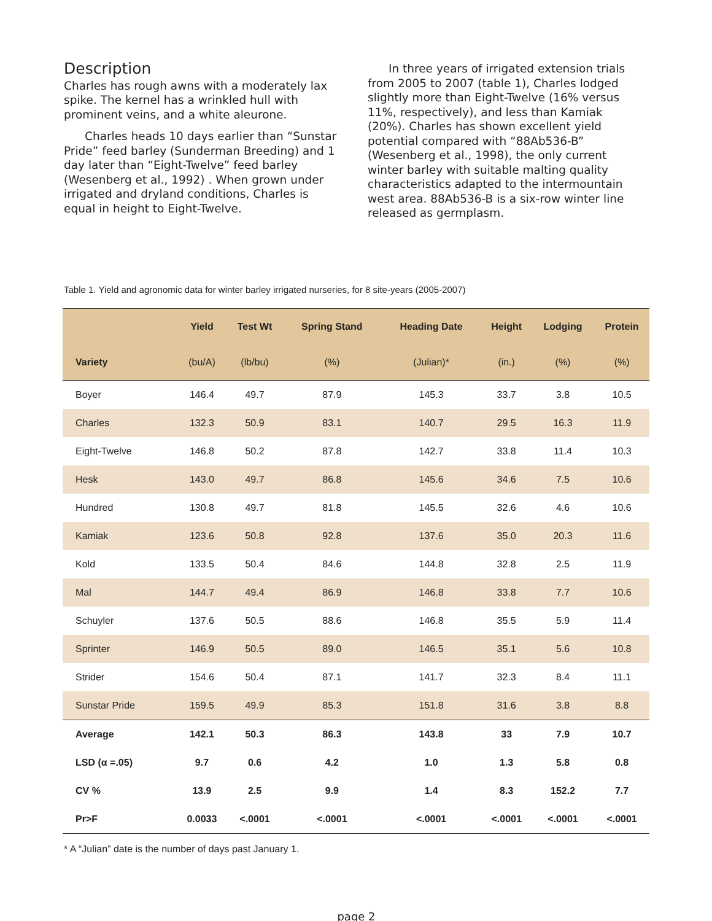Description
Charles has rough awns with a moderately lax spike. The kernel has a wrinkled hull with prominent veins, and a white aleurone.
Charles heads 10 days earlier than “Sunstar Pride” feed barley (Sunderman Breeding) and 1 day later than “Eight-Twelve” feed barley (Wesenberg et al., 1992) . When grown under irrigated and dryland conditions, Charles is equal in height to Eight-Twelve.
In three years of irrigated extension trials from 2005 to 2007 (table 1), Charles lodged slightly more than Eight-Twelve (16% versus 11%, respectively), and less than Kamiak (20%). Charles has shown excellent yield potential compared with “88Ab536-B” (Wesenberg et al., 1998), the only current winter barley with suitable malting quality characteristics adapted to the intermountain west area. 88Ab536-B is a six-row winter line released as germplasm.
Table 1. Yield and agronomic data for winter barley irrigated nurseries, for 8 site-years (2005-2007)
| | Yield | Test Wt | Spring Stand | Heading Date | Height | Lodging | Protein |
| --- | --- | --- | --- | --- | --- | --- | --- |
| Variety | (bu/A) | (lb/bu) | (%) | (Julian)* | (in.) | (%) | (%) |
| Boyer | 146.4 | 49.7 | 87.9 | 145.3 | 33.7 | 3.8 | 10.5 |
| Charles | 132.3 | 50.9 | 83.1 | 140.7 | 29.5 | 16.3 | 11.9 |
| Eight-Twelve | 146.8 | 50.2 | 87.8 | 142.7 | 33.8 | 11.4 | 10.3 |
| Hesk | 143.0 | 49.7 | 86.8 | 145.6 | 34.6 | 7.5 | 10.6 |
| Hundred | 130.8 | 49.7 | 81.8 | 145.5 | 32.6 | 4.6 | 10.6 |
| Kamiak | 123.6 | 50.8 | 92.8 | 137.6 | 35.0 | 20.3 | 11.6 |
| Kold | 133.5 | 50.4 | 84.6 | 144.8 | 32.8 | 2.5 | 11.9 |
| Mal | 144.7 | 49.4 | 86.9 | 146.8 | 33.8 | 7.7 | 10.6 |
| Schuyler | 137.6 | 50.5 | 88.6 | 146.8 | 35.5 | 5.9 | 11.4 |
| Sprinter | 146.9 | 50.5 | 89.0 | 146.5 | 35.1 | 5.6 | 10.8 |
| Strider | 154.6 | 50.4 | 87.1 | 141.7 | 32.3 | 8.4 | 11.1 |
| Sunstar Pride | 159.5 | 49.9 | 85.3 | 151.8 | 31.6 | 3.8 | 8.8 |
| Average | 142.1 | 50.3 | 86.3 | 143.8 | 33 | 7.9 | 10.7 |
| LSD (α =.05) | 9.7 | 0.6 | 4.2 | 1.0 | 1.3 | 5.8 | 0.8 |
| CV % | 13.9 | 2.5 | 9.9 | 1.4 | 8.3 | 152.2 | 7.7 |
| Pr>F | 0.0033 | <.0001 | <.0001 | <.0001 | <.0001 | <.0001 | <.0001 |
* A “Julian” date is the number of days past January 1.
page 2